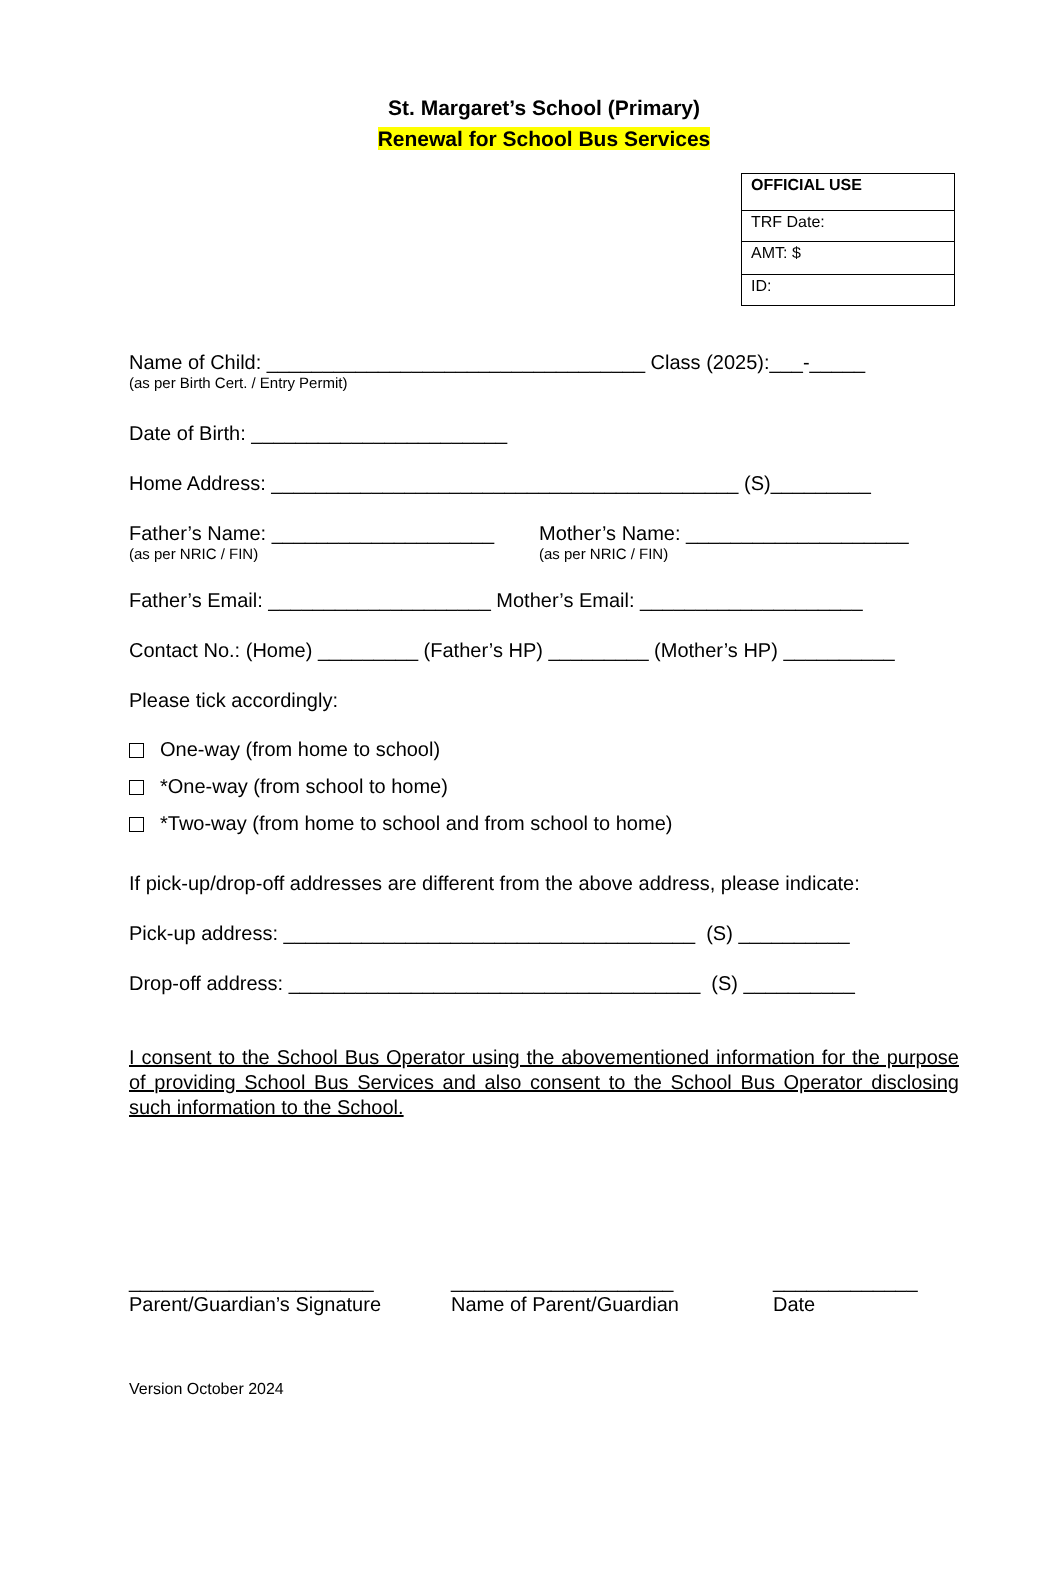St. Margaret’s School (Primary)
Renewal for School Bus Services
| OFFICIAL USE |
| TRF Date: |
| AMT: $ |
| ID: |
Name of Child: __________________________________ Class (2025):___-_____
(as per Birth Cert. / Entry Permit)
Date of Birth: _______________________
Home Address: __________________________________________ (S)_________
Father’s Name: ____________________
(as per NRIC / FIN)
Mother’s Name: ____________________
(as per NRIC / FIN)
Father’s Email: ____________________ Mother’s Email: ____________________
Contact No.: (Home) _________ (Father’s HP) _________ (Mother’s HP) __________
Please tick accordingly:
One-way (from home to school)
*One-way (from school to home)
*Two-way (from home to school and from school to home)
If pick-up/drop-off addresses are different from the above address, please indicate:
Pick-up address: _____________________________________ (S) __________
Drop-off address: _____________________________________ (S) __________
I consent to the School Bus Operator using the abovementioned information for the purpose of providing School Bus Services and also consent to the School Bus Operator disclosing such information to the School.
______________________
Parent/Guardian’s Signature
____________________
Name of Parent/Guardian
_____________
Date
Version October 2024